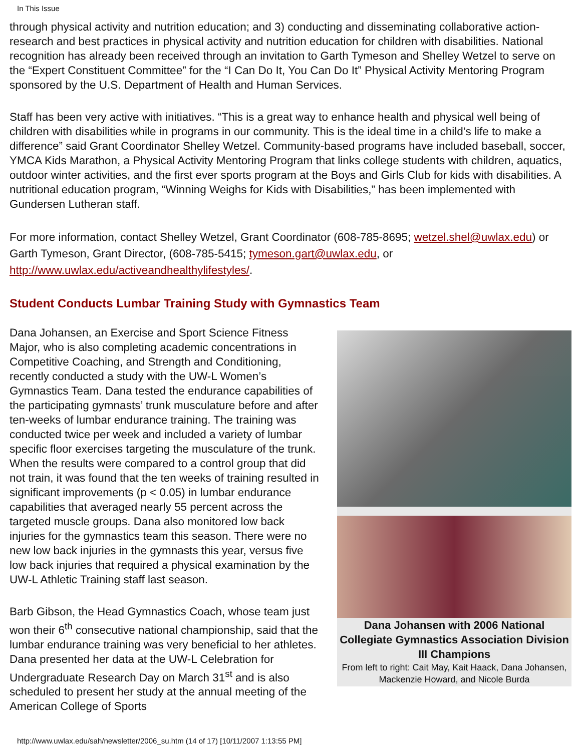In This Issue
through physical activity and nutrition education; and 3) conducting and disseminating collaborative action-research and best practices in physical activity and nutrition education for children with disabilities. National recognition has already been received through an invitation to Garth Tymeson and Shelley Wetzel to serve on the “Expert Constituent Committee” for the “I Can Do It, You Can Do It” Physical Activity Mentoring Program sponsored by the U.S. Department of Health and Human Services.
Staff has been very active with initiatives. “This is a great way to enhance health and physical well being of children with disabilities while in programs in our community. This is the ideal time in a child’s life to make a difference” said Grant Coordinator Shelley Wetzel. Community-based programs have included baseball, soccer, YMCA Kids Marathon, a Physical Activity Mentoring Program that links college students with children, aquatics, outdoor winter activities, and the first ever sports program at the Boys and Girls Club for kids with disabilities. A nutritional education program, “Winning Weighs for Kids with Disabilities,” has been implemented with Gundersen Lutheran staff.
For more information, contact Shelley Wetzel, Grant Coordinator (608-785-8695; wetzel.shel@uwlax.edu) or Garth Tymeson, Grant Director, (608-785-5415; tymeson.gart@uwlax.edu, or http://www.uwlax.edu/activeandhealthylifestyles/.
Student Conducts Lumbar Training Study with Gymnastics Team
Dana Johansen with 2006 National Collegiate Gymnastics Association Division III Champions
From left to right: Cait May, Kait Haack, Dana Johansen, Mackenzie Howard, and Nicole Burda
Dana Johansen, an Exercise and Sport Science Fitness Major, who is also completing academic concentrations in Competitive Coaching, and Strength and Conditioning, recently conducted a study with the UW-L Women’s Gymnastics Team. Dana tested the endurance capabilities of the participating gymnasts’ trunk musculature before and after ten-weeks of lumbar endurance training. The training was conducted twice per week and included a variety of lumbar specific floor exercises targeting the musculature of the trunk. When the results were compared to a control group that did not train, it was found that the ten weeks of training resulted in significant improvements (p < 0.05) in lumbar endurance capabilities that averaged nearly 55 percent across the targeted muscle groups. Dana also monitored low back injuries for the gymnastics team this season. There were no new low back injuries in the gymnasts this year, versus five low back injuries that required a physical examination by the UW-L Athletic Training staff last season.
Barb Gibson, the Head Gymnastics Coach, whose team just won their 6<sup>th</sup> consecutive national championship, said that the lumbar endurance training was very beneficial to her athletes. Dana presented her data at the UW-L Celebration for Undergraduate Research Day on March 31<sup>st</sup> and is also scheduled to present her study at the annual meeting of the American College of Sports
http://www.uwlax.edu/sah/newsletter/2006_su.htm (14 of 17) [10/11/2007 1:13:55 PM]